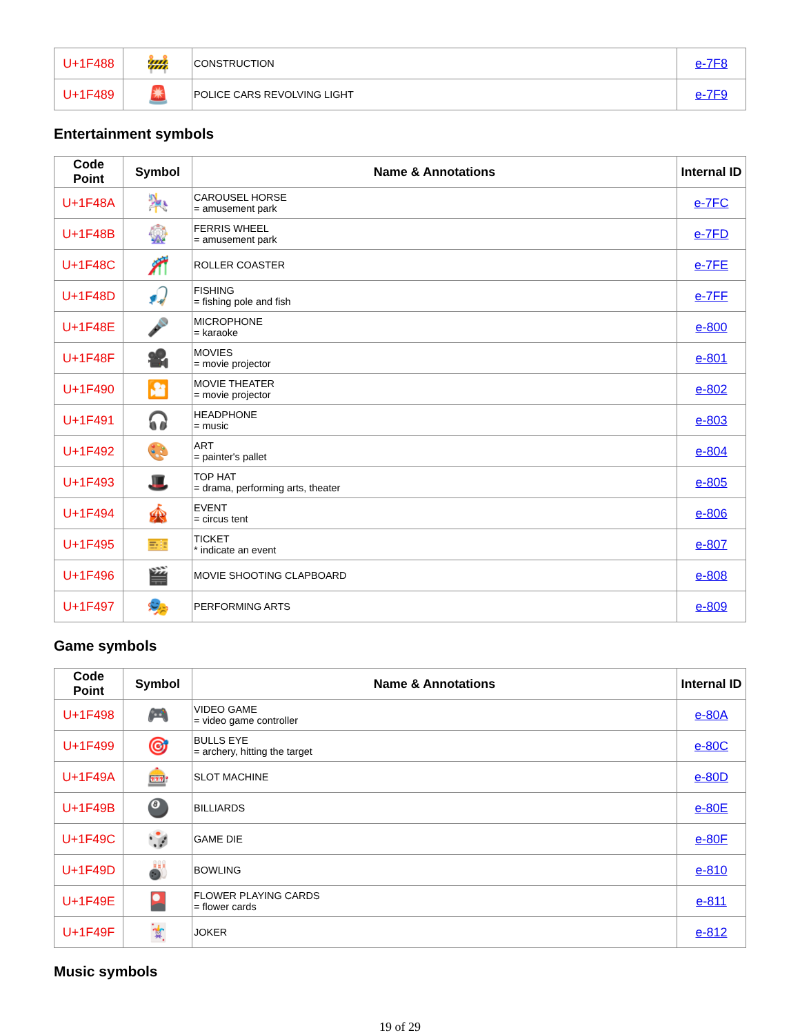| U+1F488 | 🚧 | CONSTRUCTION | e-7F8 |
| U+1F489 | 🚨 | POLICE CARS REVOLVING LIGHT | e-7F9 |
Entertainment symbols
| Code Point | Symbol | Name & Annotations | Internal ID |
| --- | --- | --- | --- |
| U+1F48A | 🎠 | CAROUSEL HORSE = amusement park | e-7FC |
| U+1F48B | 🎡 | FERRIS WHEEL = amusement park | e-7FD |
| U+1F48C | 🎢 | ROLLER COASTER | e-7FE |
| U+1F48D | 🎣 | FISHING = fishing pole and fish | e-7FF |
| U+1F48E | 🎤 | MICROPHONE = karaoke | e-800 |
| U+1F48F | 🎥 | MOVIES = movie projector | e-801 |
| U+1F490 | 🎦 | MOVIE THEATER = movie projector | e-802 |
| U+1F491 | 🎧 | HEADPHONE = music | e-803 |
| U+1F492 | 🎨 | ART = painter's pallet | e-804 |
| U+1F493 | 🎩 | TOP HAT = drama, performing arts, theater | e-805 |
| U+1F494 | 🎪 | EVENT = circus tent | e-806 |
| U+1F495 | 🎫 | TICKET * indicate an event | e-807 |
| U+1F496 | 🎬 | MOVIE SHOOTING CLAPBOARD | e-808 |
| U+1F497 | 🎭 | PERFORMING ARTS | e-809 |
Game symbols
| Code Point | Symbol | Name & Annotations | Internal ID |
| --- | --- | --- | --- |
| U+1F498 | 🎮 | VIDEO GAME = video game controller | e-80A |
| U+1F499 | 🎯 | BULLS EYE = archery, hitting the target | e-80C |
| U+1F49A | 🎰 | SLOT MACHINE | e-80D |
| U+1F49B | 🎱 | BILLIARDS | e-80E |
| U+1F49C | 🎲 | GAME DIE | e-80F |
| U+1F49D | 🎳 | BOWLING | e-810 |
| U+1F49E | 🎴 | FLOWER PLAYING CARDS = flower cards | e-811 |
| U+1F49F | 🃏 | JOKER | e-812 |
Music symbols
19 of 29